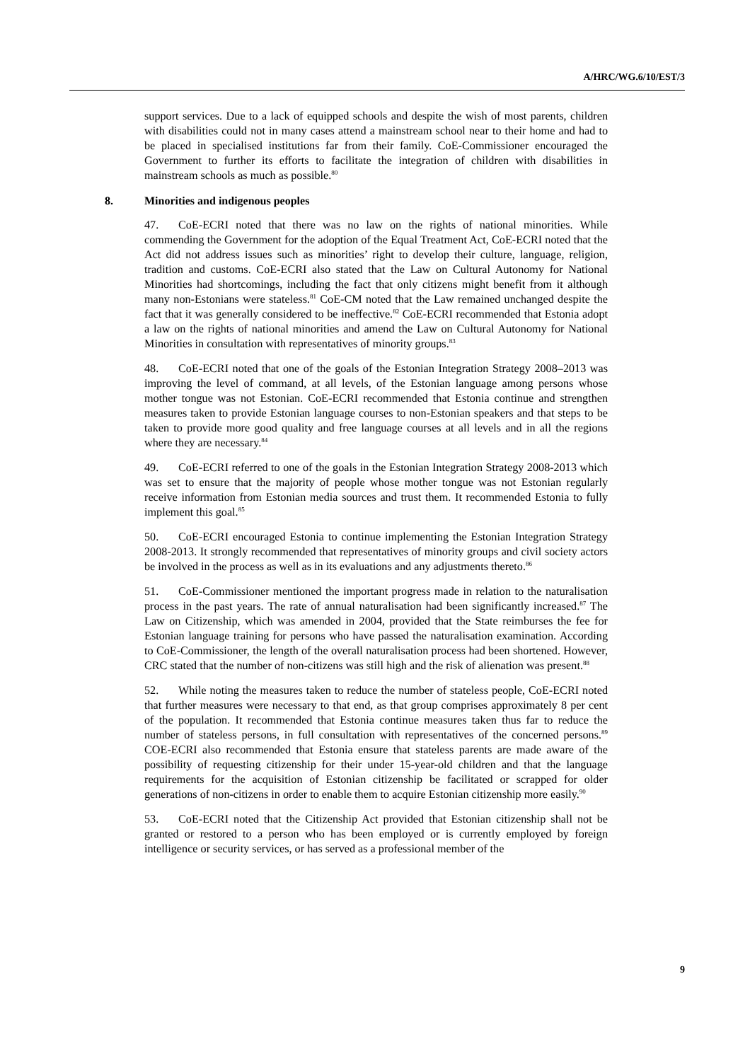A/HRC/WG.6/10/EST/3
support services. Due to a lack of equipped schools and despite the wish of most parents, children with disabilities could not in many cases attend a mainstream school near to their home and had to be placed in specialised institutions far from their family. CoE-Commissioner encouraged the Government to further its efforts to facilitate the integration of children with disabilities in mainstream schools as much as possible.<sup>80</sup>
8. Minorities and indigenous peoples
47. CoE-ECRI noted that there was no law on the rights of national minorities. While commending the Government for the adoption of the Equal Treatment Act, CoE-ECRI noted that the Act did not address issues such as minorities’ right to develop their culture, language, religion, tradition and customs. CoE-ECRI also stated that the Law on Cultural Autonomy for National Minorities had shortcomings, including the fact that only citizens might benefit from it although many non-Estonians were stateless.<sup>81</sup> CoE-CM noted that the Law remained unchanged despite the fact that it was generally considered to be ineffective.<sup>82</sup> CoE-ECRI recommended that Estonia adopt a law on the rights of national minorities and amend the Law on Cultural Autonomy for National Minorities in consultation with representatives of minority groups.<sup>83</sup>
48. CoE-ECRI noted that one of the goals of the Estonian Integration Strategy 2008–2013 was improving the level of command, at all levels, of the Estonian language among persons whose mother tongue was not Estonian. CoE-ECRI recommended that Estonia continue and strengthen measures taken to provide Estonian language courses to non-Estonian speakers and that steps to be taken to provide more good quality and free language courses at all levels and in all the regions where they are necessary.<sup>84</sup>
49. CoE-ECRI referred to one of the goals in the Estonian Integration Strategy 2008-2013 which was set to ensure that the majority of people whose mother tongue was not Estonian regularly receive information from Estonian media sources and trust them. It recommended Estonia to fully implement this goal.<sup>85</sup>
50. CoE-ECRI encouraged Estonia to continue implementing the Estonian Integration Strategy 2008-2013. It strongly recommended that representatives of minority groups and civil society actors be involved in the process as well as in its evaluations and any adjustments thereto.<sup>86</sup>
51. CoE-Commissioner mentioned the important progress made in relation to the naturalisation process in the past years. The rate of annual naturalisation had been significantly increased.<sup>87</sup> The Law on Citizenship, which was amended in 2004, provided that the State reimburses the fee for Estonian language training for persons who have passed the naturalisation examination. According to CoE-Commissioner, the length of the overall naturalisation process had been shortened. However, CRC stated that the number of non-citizens was still high and the risk of alienation was present.<sup>88</sup>
52. While noting the measures taken to reduce the number of stateless people, CoE-ECRI noted that further measures were necessary to that end, as that group comprises approximately 8 per cent of the population. It recommended that Estonia continue measures taken thus far to reduce the number of stateless persons, in full consultation with representatives of the concerned persons.<sup>89</sup> COE-ECRI also recommended that Estonia ensure that stateless parents are made aware of the possibility of requesting citizenship for their under 15-year-old children and that the language requirements for the acquisition of Estonian citizenship be facilitated or scrapped for older generations of non-citizens in order to enable them to acquire Estonian citizenship more easily.<sup>90</sup>
53. CoE-ECRI noted that the Citizenship Act provided that Estonian citizenship shall not be granted or restored to a person who has been employed or is currently employed by foreign intelligence or security services, or has served as a professional member of the
9